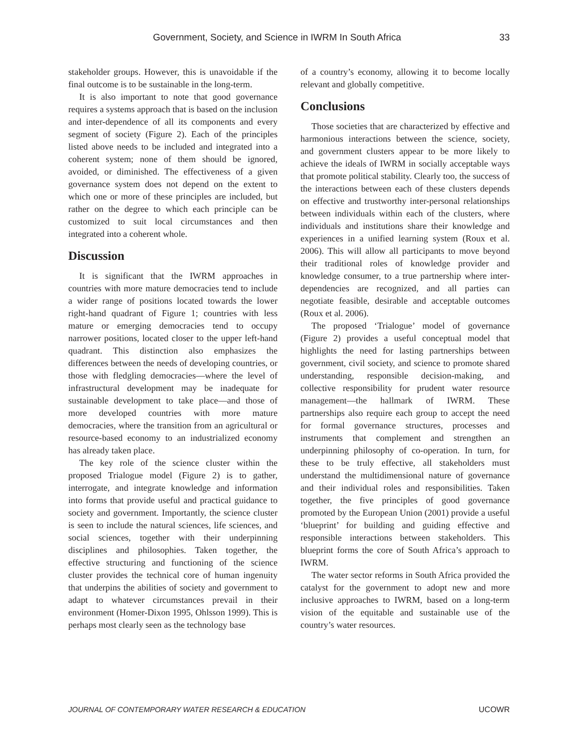Government, Society, and Science in IWRM In South Africa 33
stakeholder groups. However, this is unavoidable if the final outcome is to be sustainable in the long-term.
It is also important to note that good governance requires a systems approach that is based on the inclusion and inter-dependence of all its components and every segment of society (Figure 2). Each of the principles listed above needs to be included and integrated into a coherent system; none of them should be ignored, avoided, or diminished. The effectiveness of a given governance system does not depend on the extent to which one or more of these principles are included, but rather on the degree to which each principle can be customized to suit local circumstances and then integrated into a coherent whole.
Discussion
It is significant that the IWRM approaches in countries with more mature democracies tend to include a wider range of positions located towards the lower right-hand quadrant of Figure 1; countries with less mature or emerging democracies tend to occupy narrower positions, located closer to the upper left-hand quadrant. This distinction also emphasizes the differences between the needs of developing countries, or those with fledgling democracies—where the level of infrastructural development may be inadequate for sustainable development to take place—and those of more developed countries with more mature democracies, where the transition from an agricultural or resource-based economy to an industrialized economy has already taken place.
The key role of the science cluster within the proposed Trialogue model (Figure 2) is to gather, interrogate, and integrate knowledge and information into forms that provide useful and practical guidance to society and government. Importantly, the science cluster is seen to include the natural sciences, life sciences, and social sciences, together with their underpinning disciplines and philosophies. Taken together, the effective structuring and functioning of the science cluster provides the technical core of human ingenuity that underpins the abilities of society and government to adapt to whatever circumstances prevail in their environment (Homer-Dixon 1995, Ohlsson 1999). This is perhaps most clearly seen as the technology base
of a country’s economy, allowing it to become locally relevant and globally competitive.
Conclusions
Those societies that are characterized by effective and harmonious interactions between the science, society, and government clusters appear to be more likely to achieve the ideals of IWRM in socially acceptable ways that promote political stability. Clearly too, the success of the interactions between each of these clusters depends on effective and trustworthy inter-personal relationships between individuals within each of the clusters, where individuals and institutions share their knowledge and experiences in a unified learning system (Roux et al. 2006). This will allow all participants to move beyond their traditional roles of knowledge provider and knowledge consumer, to a true partnership where inter-dependencies are recognized, and all parties can negotiate feasible, desirable and acceptable outcomes (Roux et al. 2006).
The proposed ‘Trialogue’ model of governance (Figure 2) provides a useful conceptual model that highlights the need for lasting partnerships between government, civil society, and science to promote shared understanding, responsible decision-making, and collective responsibility for prudent water resource management—the hallmark of IWRM. These partnerships also require each group to accept the need for formal governance structures, processes and instruments that complement and strengthen an underpinning philosophy of co-operation. In turn, for these to be truly effective, all stakeholders must understand the multidimensional nature of governance and their individual roles and responsibilities. Taken together, the five principles of good governance promoted by the European Union (2001) provide a useful ‘blueprint’ for building and guiding effective and responsible interactions between stakeholders. This blueprint forms the core of South Africa’s approach to IWRM.
The water sector reforms in South Africa provided the catalyst for the government to adopt new and more inclusive approaches to IWRM, based on a long-term vision of the equitable and sustainable use of the country’s water resources.
JOURNAL OF CONTEMPORARY WATER RESEARCH & EDUCATION UCOWR